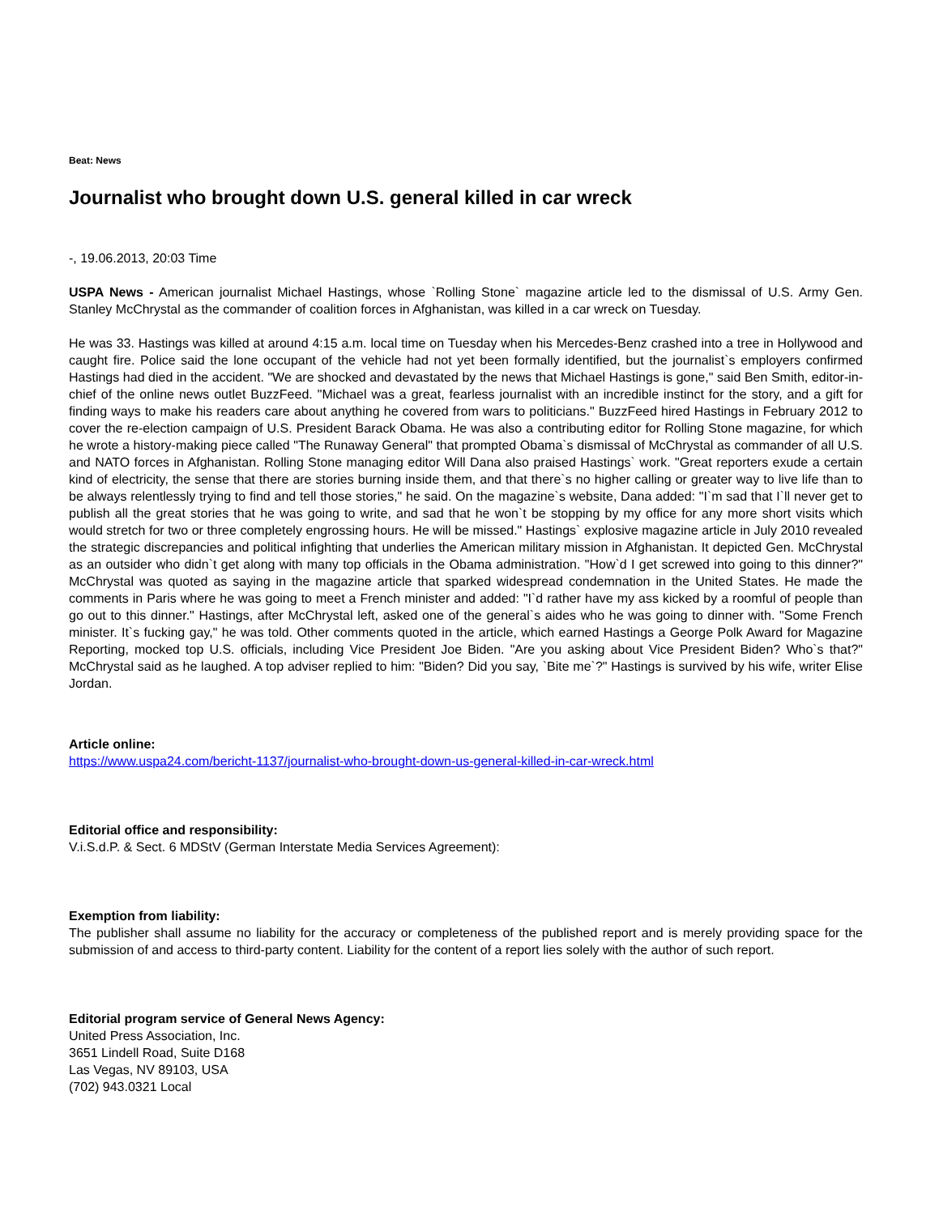Beat: News
Journalist who brought down U.S. general killed in car wreck
-, 19.06.2013, 20:03 Time
USPA News - American journalist Michael Hastings, whose `Rolling Stone` magazine article led to the dismissal of U.S. Army Gen. Stanley McChrystal as the commander of coalition forces in Afghanistan, was killed in a car wreck on Tuesday.
He was 33. Hastings was killed at around 4:15 a.m. local time on Tuesday when his Mercedes-Benz crashed into a tree in Hollywood and caught fire. Police said the lone occupant of the vehicle had not yet been formally identified, but the journalist`s employers confirmed Hastings had died in the accident. "We are shocked and devastated by the news that Michael Hastings is gone," said Ben Smith, editor-in-chief of the online news outlet BuzzFeed. "Michael was a great, fearless journalist with an incredible instinct for the story, and a gift for finding ways to make his readers care about anything he covered from wars to politicians." BuzzFeed hired Hastings in February 2012 to cover the re-election campaign of U.S. President Barack Obama. He was also a contributing editor for Rolling Stone magazine, for which he wrote a history-making piece called "The Runaway General" that prompted Obama`s dismissal of McChrystal as commander of all U.S. and NATO forces in Afghanistan. Rolling Stone managing editor Will Dana also praised Hastings` work. "Great reporters exude a certain kind of electricity, the sense that there are stories burning inside them, and that there`s no higher calling or greater way to live life than to be always relentlessly trying to find and tell those stories," he said. On the magazine`s website, Dana added: "I`m sad that I`ll never get to publish all the great stories that he was going to write, and sad that he won`t be stopping by my office for any more short visits which would stretch for two or three completely engrossing hours. He will be missed." Hastings` explosive magazine article in July 2010 revealed the strategic discrepancies and political infighting that underlies the American military mission in Afghanistan. It depicted Gen. McChrystal as an outsider who didn`t get along with many top officials in the Obama administration. "How`d I get screwed into going to this dinner?" McChrystal was quoted as saying in the magazine article that sparked widespread condemnation in the United States. He made the comments in Paris where he was going to meet a French minister and added: "I`d rather have my ass kicked by a roomful of people than go out to this dinner." Hastings, after McChrystal left, asked one of the general`s aides who he was going to dinner with. "Some French minister. It`s fucking gay," he was told. Other comments quoted in the article, which earned Hastings a George Polk Award for Magazine Reporting, mocked top U.S. officials, including Vice President Joe Biden. "Are you asking about Vice President Biden? Who`s that?" McChrystal said as he laughed. A top adviser replied to him: "Biden? Did you say, `Bite me`?" Hastings is survived by his wife, writer Elise Jordan.
Article online:
https://www.uspa24.com/bericht-1137/journalist-who-brought-down-us-general-killed-in-car-wreck.html
Editorial office and responsibility:
V.i.S.d.P. & Sect. 6 MDStV (German Interstate Media Services Agreement):
Exemption from liability:
The publisher shall assume no liability for the accuracy or completeness of the published report and is merely providing space for the submission of and access to third-party content. Liability for the content of a report lies solely with the author of such report.
Editorial program service of General News Agency:
United Press Association, Inc.
3651 Lindell Road, Suite D168
Las Vegas, NV 89103, USA
(702) 943.0321 Local